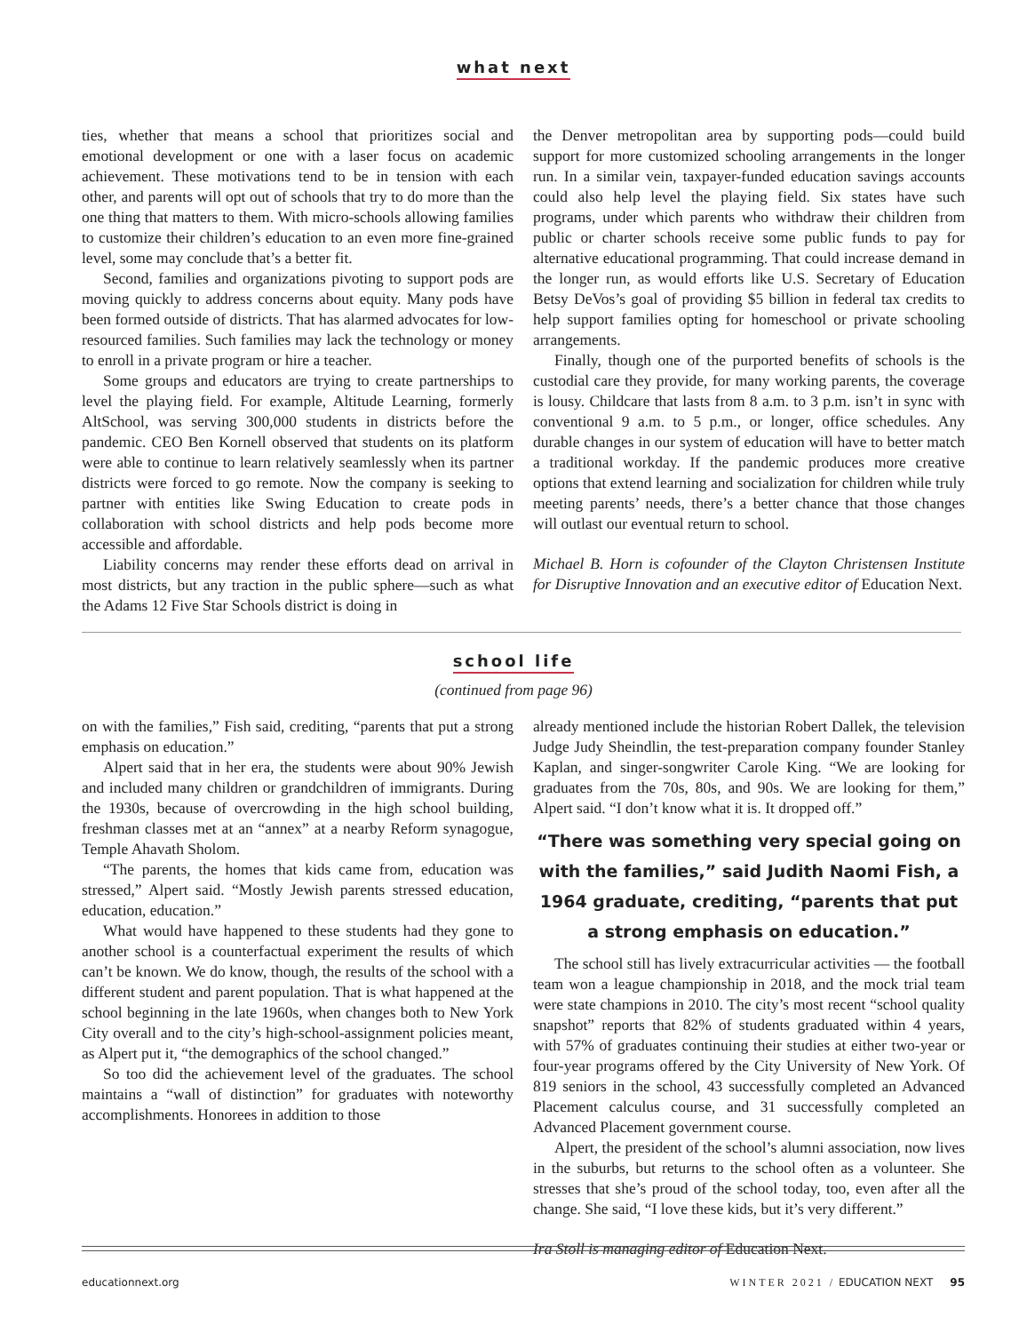what next
ties, whether that means a school that prioritizes social and emotional development or one with a laser focus on academic achievement. These motivations tend to be in tension with each other, and parents will opt out of schools that try to do more than the one thing that matters to them. With micro-schools allowing families to customize their children’s education to an even more fine-grained level, some may conclude that’s a better fit.
Second, families and organizations pivoting to support pods are moving quickly to address concerns about equity. Many pods have been formed outside of districts. That has alarmed advocates for low-resourced families. Such families may lack the technology or money to enroll in a private program or hire a teacher.
Some groups and educators are trying to create partnerships to level the playing field. For example, Altitude Learning, formerly AltSchool, was serving 300,000 students in districts before the pandemic. CEO Ben Kornell observed that students on its platform were able to continue to learn relatively seamlessly when its partner districts were forced to go remote. Now the company is seeking to partner with entities like Swing Education to create pods in collaboration with school districts and help pods become more accessible and affordable.
Liability concerns may render these efforts dead on arrival in most districts, but any traction in the public sphere—such as what the Adams 12 Five Star Schools district is doing in
the Denver metropolitan area by supporting pods—could build support for more customized schooling arrangements in the longer run. In a similar vein, taxpayer-funded education savings accounts could also help level the playing field. Six states have such programs, under which parents who withdraw their children from public or charter schools receive some public funds to pay for alternative educational programming. That could increase demand in the longer run, as would efforts like U.S. Secretary of Education Betsy DeVos’s goal of providing $5 billion in federal tax credits to help support families opting for homeschool or private schooling arrangements.
Finally, though one of the purported benefits of schools is the custodial care they provide, for many working parents, the coverage is lousy. Childcare that lasts from 8 a.m. to 3 p.m. isn’t in sync with conventional 9 a.m. to 5 p.m., or longer, office schedules. Any durable changes in our system of education will have to better match a traditional workday. If the pandemic produces more creative options that extend learning and socialization for children while truly meeting parents’ needs, there’s a better chance that those changes will outlast our eventual return to school.
Michael B. Horn is cofounder of the Clayton Christensen Institute for Disruptive Innovation and an executive editor of Education Next.
school life
(continued from page 96)
on with the families,” Fish said, crediting, “parents that put a strong emphasis on education.”
Alpert said that in her era, the students were about 90% Jewish and included many children or grandchildren of immigrants. During the 1930s, because of overcrowding in the high school building, freshman classes met at an “annex” at a nearby Reform synagogue, Temple Ahavath Sholom.
“The parents, the homes that kids came from, education was stressed,” Alpert said. “Mostly Jewish parents stressed education, education, education.”
What would have happened to these students had they gone to another school is a counterfactual experiment the results of which can’t be known. We do know, though, the results of the school with a different student and parent population. That is what happened at the school beginning in the late 1960s, when changes both to New York City overall and to the city’s high-school-assignment policies meant, as Alpert put it, “the demographics of the school changed.”
So too did the achievement level of the graduates. The school maintains a “wall of distinction” for graduates with noteworthy accomplishments. Honorees in addition to those
already mentioned include the historian Robert Dallek, the television Judge Judy Sheindlin, the test-preparation company founder Stanley Kaplan, and singer-songwriter Carole King. “We are looking for graduates from the 70s, 80s, and 90s. We are looking for them,” Alpert said. “I don’t know what it is. It dropped off.”
“There was something very special going on with the families,” said Judith Naomi Fish, a 1964 graduate, crediting, “parents that put a strong emphasis on education.”
The school still has lively extracurricular activities — the football team won a league championship in 2018, and the mock trial team were state champions in 2010. The city’s most recent “school quality snapshot” reports that 82% of students graduated within 4 years, with 57% of graduates continuing their studies at either two-year or four-year programs offered by the City University of New York. Of 819 seniors in the school, 43 successfully completed an Advanced Placement calculus course, and 31 successfully completed an Advanced Placement government course.
Alpert, the president of the school’s alumni association, now lives in the suburbs, but returns to the school often as a volunteer. She stresses that she’s proud of the school today, too, even after all the change. She said, “I love these kids, but it’s very different.”
Ira Stoll is managing editor of Education Next.
educationnext.org WINTER 2021 / EDUCATION NEXT 95